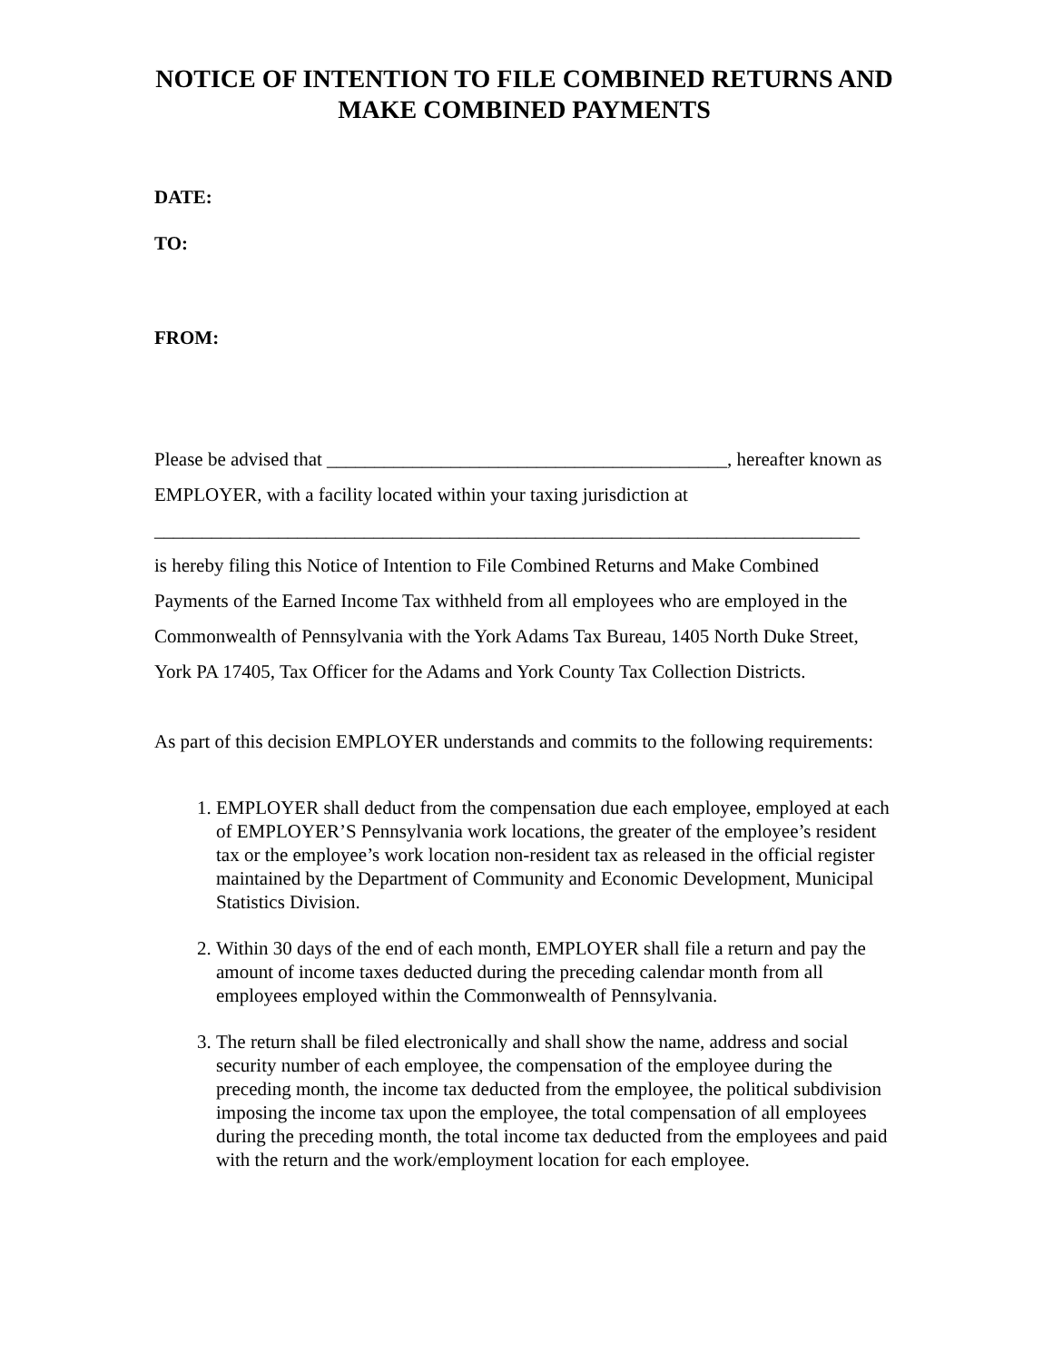NOTICE OF INTENTION TO FILE COMBINED RETURNS AND MAKE COMBINED PAYMENTS
DATE:
TO:
FROM:
Please be advised that __________________________________________, hereafter known as EMPLOYER, with a facility located within your taxing jurisdiction at
__________________________________________________________________________
is hereby filing this Notice of Intention to File Combined Returns and Make Combined Payments of the Earned Income Tax withheld from all employees who are employed in the Commonwealth of Pennsylvania with the York Adams Tax Bureau, 1405 North Duke Street, York PA 17405, Tax Officer for the Adams and York County Tax Collection Districts.
As part of this decision EMPLOYER understands and commits to the following requirements:
1. EMPLOYER shall deduct from the compensation due each employee, employed at each of EMPLOYER’S Pennsylvania work locations, the greater of the employee’s resident tax or the employee’s work location non-resident tax as released in the official register maintained by the Department of Community and Economic Development, Municipal Statistics Division.
2. Within 30 days of the end of each month, EMPLOYER shall file a return and pay the amount of income taxes deducted during the preceding calendar month from all employees employed within the Commonwealth of Pennsylvania.
3. The return shall be filed electronically and shall show the name, address and social security number of each employee, the compensation of the employee during the preceding month, the income tax deducted from the employee, the political subdivision imposing the income tax upon the employee, the total compensation of all employees during the preceding month, the total income tax deducted from the employees and paid with the return and the work/employment location for each employee.